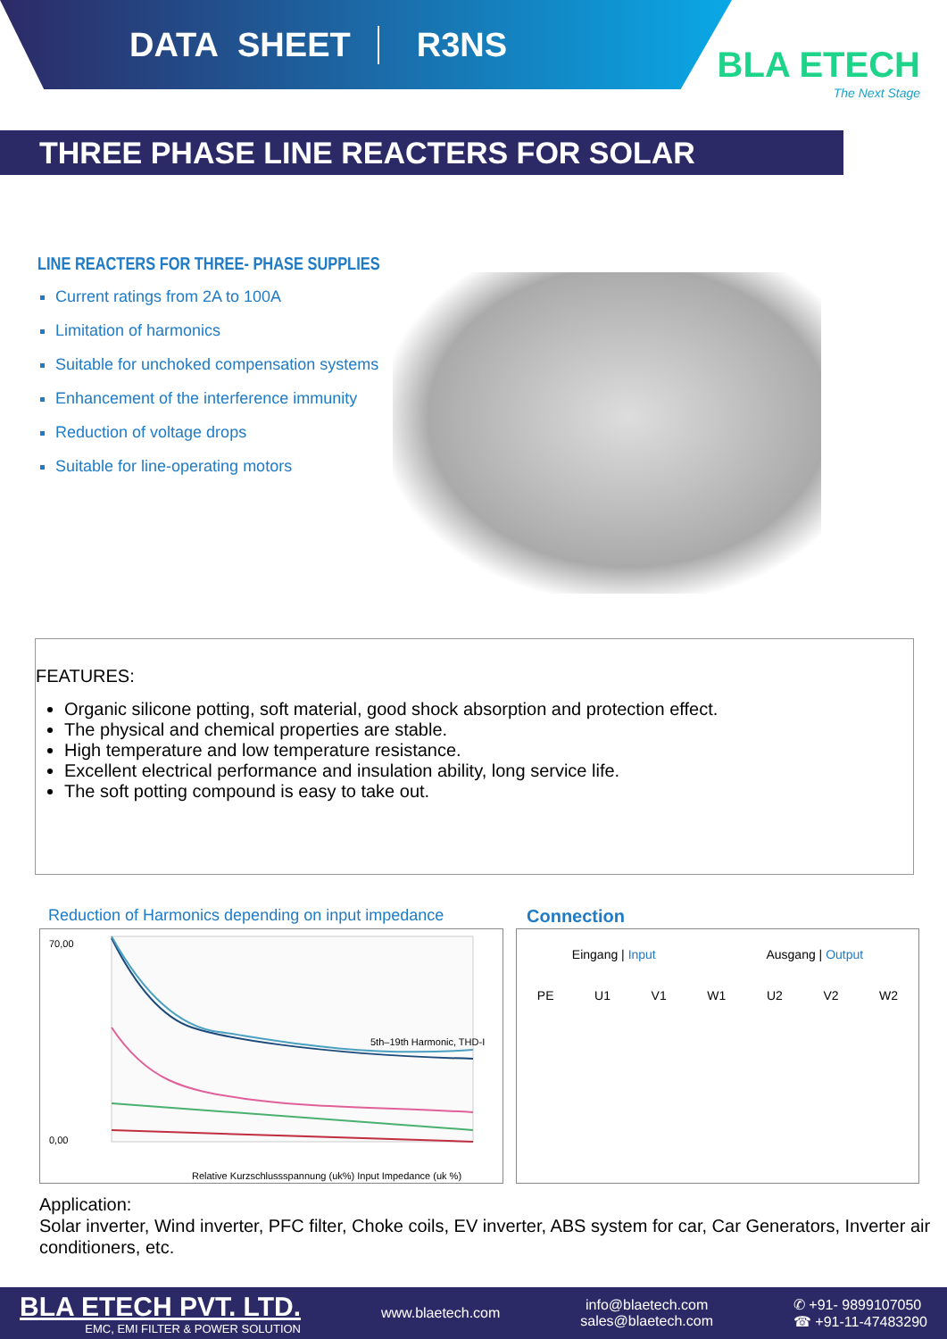DATA SHEET R3NS
BLA ETECH
The Next Stage
THREE PHASE LINE REACTERS FOR SOLAR
LINE REACTERS FOR THREE- PHASE SUPPLIES
Current ratings from 2A to 100A
Limitation of harmonics
Suitable for unchoked compensation systems
Enhancement of the interference immunity
Reduction of voltage drops
Suitable for line-operating motors
FEATURES:
Organic silicone potting, soft material, good shock absorption and protection effect.
The physical and chemical properties are stable.
High temperature and low temperature resistance.
Excellent electrical performance and insulation ability, long service life.
The soft potting compound is easy to take out.
Reduction of Harmonics depending on input impedance
Connection
0,00
70,00
Relative Kurzschlussspannung (uk%) Input Impedance (uk %)
5th–19th Harmonic, THD-I
Eingang | Input Ausgang | Output
PE U1 V1 W1 U2 V2 W2
Application:
Solar inverter, Wind inverter, PFC filter, Choke coils, EV inverter, ABS system for car, Car Generators, Inverter air conditioners, etc.
BLA ETECH PVT. LTD.
EMC, EMI FILTER & POWER SOLUTION
www.blaetech.com
info@blaetech.com
sales@blaetech.com
✆ +91- 9899107050
☎ +91-11-47483290